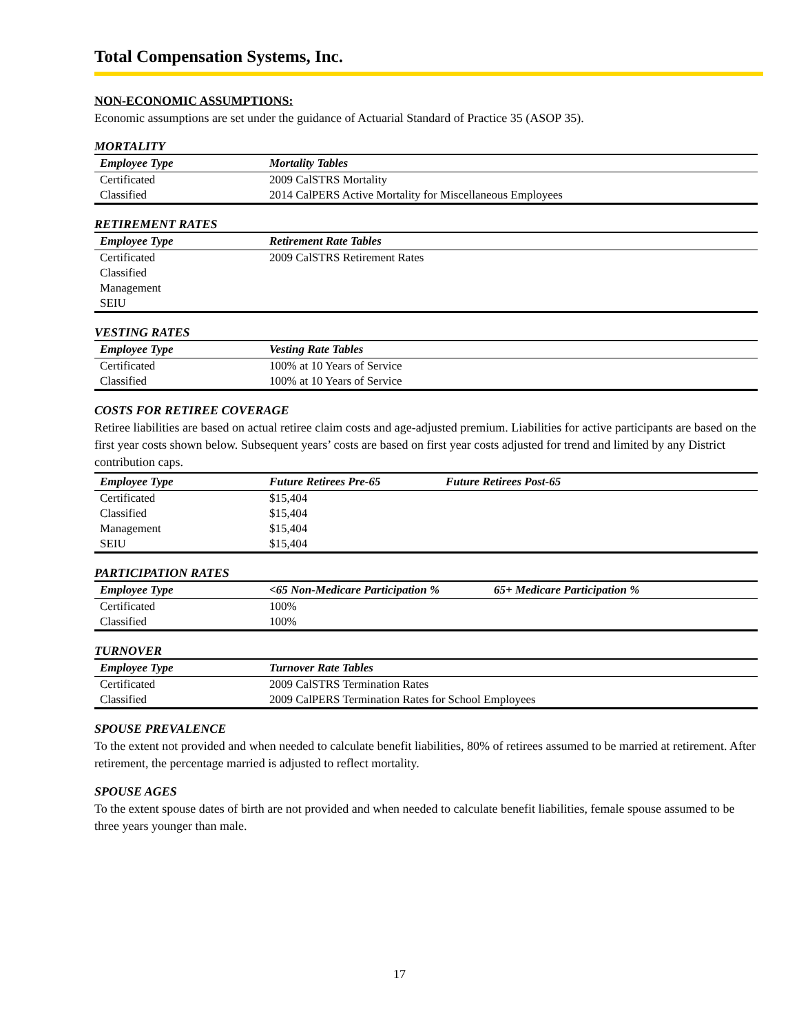Total Compensation Systems, Inc.
NON-ECONOMIC ASSUMPTIONS:
Economic assumptions are set under the guidance of Actuarial Standard of Practice 35 (ASOP 35).
MORTALITY
| Employee Type | Mortality Tables |
| --- | --- |
| Certificated | 2009 CalSTRS Mortality |
| Classified | 2014 CalPERS Active Mortality for Miscellaneous Employees |
RETIREMENT RATES
| Employee Type | Retirement Rate Tables |
| --- | --- |
| Certificated | 2009 CalSTRS Retirement Rates |
| Classified | |
| Management | |
| SEIU | |
VESTING RATES
| Employee Type | Vesting Rate Tables |
| --- | --- |
| Certificated | 100% at 10 Years of Service |
| Classified | 100% at 10 Years of Service |
COSTS FOR RETIREE COVERAGE
Retiree liabilities are based on actual retiree claim costs and age-adjusted premium. Liabilities for active participants are based on the first year costs shown below. Subsequent years’ costs are based on first year costs adjusted for trend and limited by any District contribution caps.
| Employee Type | Future Retirees Pre-65 | Future Retirees Post-65 |
| --- | --- | --- |
| Certificated | $15,404 | |
| Classified | $15,404 | |
| Management | $15,404 | |
| SEIU | $15,404 | |
PARTICIPATION RATES
| Employee Type | <65 Non-Medicare Participation % | 65+ Medicare Participation % |
| --- | --- | --- |
| Certificated | 100% | |
| Classified | 100% | |
TURNOVER
| Employee Type | Turnover Rate Tables |
| --- | --- |
| Certificated | 2009 CalSTRS Termination Rates |
| Classified | 2009 CalPERS Termination Rates for School Employees |
SPOUSE PREVALENCE
To the extent not provided and when needed to calculate benefit liabilities, 80% of retirees assumed to be married at retirement. After retirement, the percentage married is adjusted to reflect mortality.
SPOUSE AGES
To the extent spouse dates of birth are not provided and when needed to calculate benefit liabilities, female spouse assumed to be three years younger than male.
17